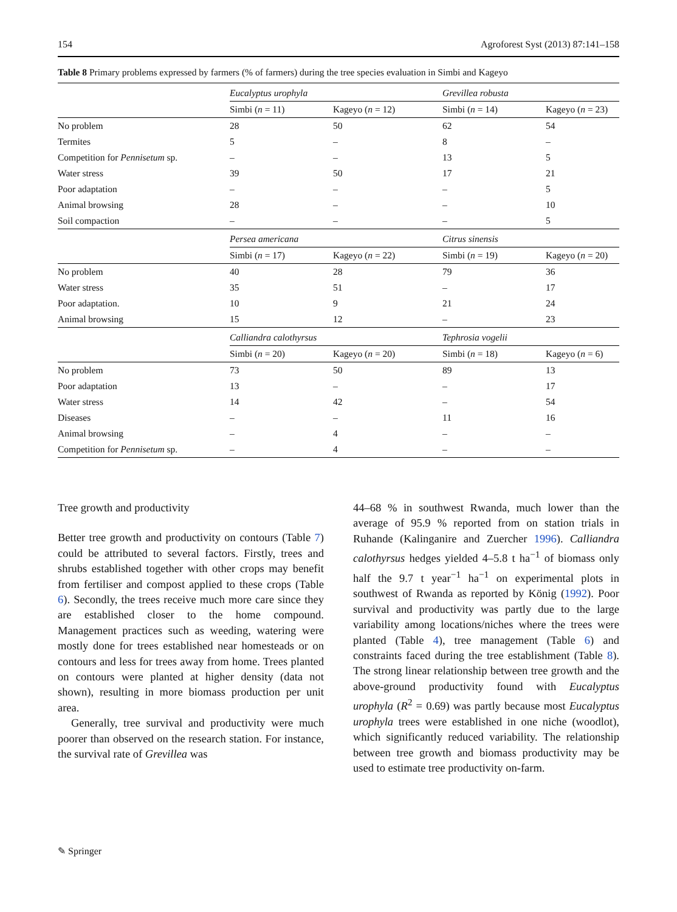154 Agroforest Syst (2013) 87:141–158
Table 8 Primary problems expressed by farmers (% of farmers) during the tree species evaluation in Simbi and Kageyo
| | Eucalyptus urophyla | | Grevillea robusta | |
| --- | --- | --- | --- | --- |
| | Simbi ( n = 11) | Kageyo ( n = 12) | Simbi ( n = 14) | Kageyo ( n = 23) |
| No problem | 28 | 50 | 62 | 54 |
| Termites | 5 | – | 8 | – |
| Competition for Pennisetum sp. | – | – | 13 | 5 |
| Water stress | 39 | 50 | 17 | 21 |
| Poor adaptation | – | – | – | 5 |
| Animal browsing | 28 | – | – | 10 |
| Soil compaction | – | – | – | 5 |
| | Persea americana | | Citrus sinensis | |
| | Simbi ( n = 17) | Kageyo ( n = 22) | Simbi ( n = 19) | Kageyo ( n = 20) |
| No problem | 40 | 28 | 79 | 36 |
| Water stress | 35 | 51 | – | 17 |
| Poor adaptation. | 10 | 9 | 21 | 24 |
| Animal browsing | 15 | 12 | – | 23 |
| | Calliandra calothyrsus | | Tephrosia vogelii | |
| | Simbi ( n = 20) | Kageyo ( n = 20) | Simbi ( n = 18) | Kageyo ( n = 6) |
| No problem | 73 | 50 | 89 | 13 |
| Poor adaptation | 13 | – | – | 17 |
| Water stress | 14 | 42 | – | 54 |
| Diseases | – | – | 11 | 16 |
| Animal browsing | – | 4 | – | – |
| Competition for Pennisetum sp. | – | 4 | – | – |
Tree growth and productivity
Better tree growth and productivity on contours (Table 7) could be attributed to several factors. Firstly, trees and shrubs established together with other crops may benefit from fertiliser and compost applied to these crops (Table 6). Secondly, the trees receive much more care since they are established closer to the home compound. Management practices such as weeding, watering were mostly done for trees established near homesteads or on contours and less for trees away from home. Trees planted on contours were planted at higher density (data not shown), resulting in more biomass production per unit area.
Generally, tree survival and productivity were much poorer than observed on the research station. For instance, the survival rate of Grevillea was
44–68 % in southwest Rwanda, much lower than the average of 95.9 % reported from on station trials in Ruhande (Kalinganire and Zuercher 1996). Calliandra calothyrsus hedges yielded 4–5.8 t ha<sup>−1</sup> of biomass only half the 9.7 t year<sup>−1</sup> ha<sup>−1</sup> on experimental plots in southwest of Rwanda as reported by König (1992). Poor survival and productivity was partly due to the large variability among locations/niches where the trees were planted (Table 4), tree management (Table 6) and constraints faced during the tree establishment (Table 8). The strong linear relationship between tree growth and the above-ground productivity found with Eucalyptus urophyla (R<sup>2</sup> = 0.69) was partly because most Eucalyptus urophyla trees were established in one niche (woodlot), which significantly reduced variability. The relationship between tree growth and biomass productivity may be used to estimate tree productivity on-farm.
✎ Springer